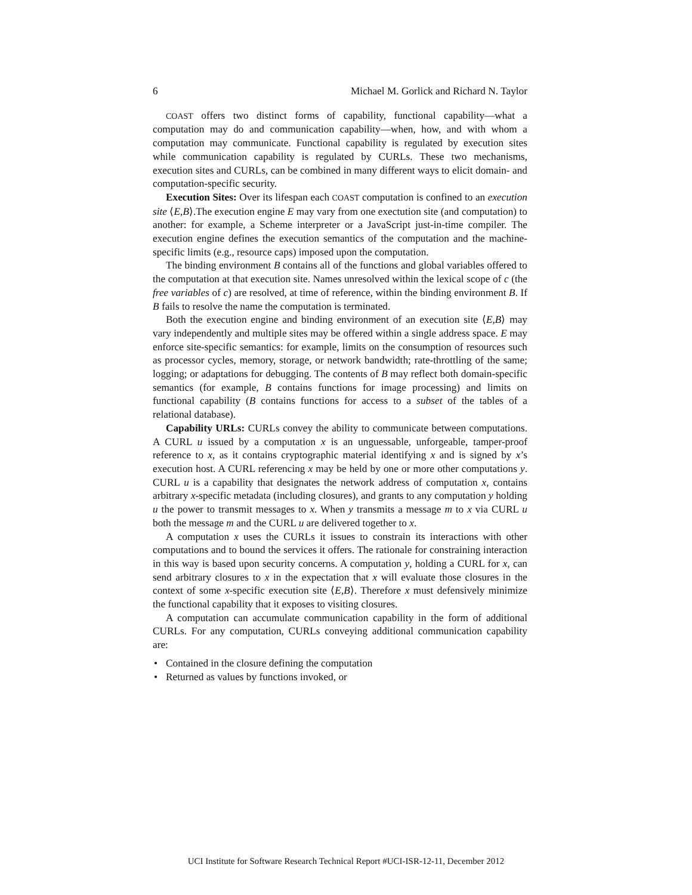6 Michael M. Gorlick and Richard N. Taylor
COAST offers two distinct forms of capability, functional capability—what a computation may do and communication capability—when, how, and with whom a computation may communicate. Functional capability is regulated by execution sites while communication capability is regulated by CURLs. These two mechanisms, execution sites and CURLs, can be combined in many different ways to elicit domain- and computation-specific security.
Execution Sites: Over its lifespan each COAST computation is confined to an execution site ⟨E,B⟩.The execution engine E may vary from one exectution site (and computation) to another: for example, a Scheme interpreter or a JavaScript just-in-time compiler. The execution engine defines the execution semantics of the computation and the machine-specific limits (e.g., resource caps) imposed upon the computation.
The binding environment B contains all of the functions and global variables offered to the computation at that execution site. Names unresolved within the lexical scope of c (the free variables of c) are resolved, at time of reference, within the binding environment B. If B fails to resolve the name the computation is terminated.
Both the execution engine and binding environment of an execution site ⟨E,B⟩ may vary independently and multiple sites may be offered within a single address space. E may enforce site-specific semantics: for example, limits on the consumption of resources such as processor cycles, memory, storage, or network bandwidth; rate-throttling of the same; logging; or adaptations for debugging. The contents of B may reflect both domain-specific semantics (for example, B contains functions for image processing) and limits on functional capability (B contains functions for access to a subset of the tables of a relational database).
Capability URLs: CURLs convey the ability to communicate between computations. A CURL u issued by a computation x is an unguessable, unforgeable, tamper-proof reference to x, as it contains cryptographic material identifying x and is signed by x’s execution host. A CURL referencing x may be held by one or more other computations y. CURL u is a capability that designates the network address of computation x, contains arbitrary x-specific metadata (including closures), and grants to any computation y holding u the power to transmit messages to x. When y transmits a message m to x via CURL u both the message m and the CURL u are delivered together to x.
A computation x uses the CURLs it issues to constrain its interactions with other computations and to bound the services it offers. The rationale for constraining interaction in this way is based upon security concerns. A computation y, holding a CURL for x, can send arbitrary closures to x in the expectation that x will evaluate those closures in the context of some x-specific execution site ⟨E,B⟩. Therefore x must defensively minimize the functional capability that it exposes to visiting closures.
A computation can accumulate communication capability in the form of additional CURLs. For any computation, CURLs conveying additional communication capability are:
• Contained in the closure defining the computation
• Returned as values by functions invoked, or
UCI Institute for Software Research Technical Report #UCI-ISR-12-11, December 2012